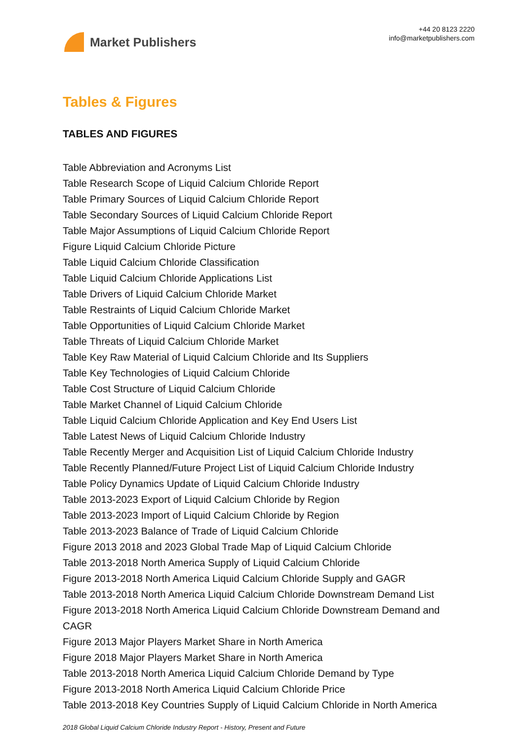Market Publishers
+44 20 8123 2220
info@marketpublishers.com
Tables & Figures
TABLES AND FIGURES
Table Abbreviation and Acronyms List
Table Research Scope of Liquid Calcium Chloride Report
Table Primary Sources of Liquid Calcium Chloride Report
Table Secondary Sources of Liquid Calcium Chloride Report
Table Major Assumptions of Liquid Calcium Chloride Report
Figure Liquid Calcium Chloride Picture
Table Liquid Calcium Chloride Classification
Table Liquid Calcium Chloride Applications List
Table Drivers of Liquid Calcium Chloride Market
Table Restraints of Liquid Calcium Chloride Market
Table Opportunities of Liquid Calcium Chloride Market
Table Threats of Liquid Calcium Chloride Market
Table Key Raw Material of Liquid Calcium Chloride and Its Suppliers
Table Key Technologies of Liquid Calcium Chloride
Table Cost Structure of Liquid Calcium Chloride
Table Market Channel of Liquid Calcium Chloride
Table Liquid Calcium Chloride Application and Key End Users List
Table Latest News of Liquid Calcium Chloride Industry
Table Recently Merger and Acquisition List of Liquid Calcium Chloride Industry
Table Recently Planned/Future Project List of Liquid Calcium Chloride Industry
Table Policy Dynamics Update of Liquid Calcium Chloride Industry
Table 2013-2023 Export of Liquid Calcium Chloride by Region
Table 2013-2023 Import of Liquid Calcium Chloride by Region
Table 2013-2023 Balance of Trade of Liquid Calcium Chloride
Figure 2013 2018 and 2023 Global Trade Map of Liquid Calcium Chloride
Table 2013-2018 North America Supply of Liquid Calcium Chloride
Figure 2013-2018 North America Liquid Calcium Chloride Supply and GAGR
Table 2013-2018 North America Liquid Calcium Chloride Downstream Demand List
Figure 2013-2018 North America Liquid Calcium Chloride Downstream Demand and CAGR
Figure 2013 Major Players Market Share in North America
Figure 2018 Major Players Market Share in North America
Table 2013-2018 North America Liquid Calcium Chloride Demand by Type
Figure 2013-2018 North America Liquid Calcium Chloride Price
Table 2013-2018 Key Countries Supply of Liquid Calcium Chloride in North America
2018 Global Liquid Calcium Chloride Industry Report - History, Present and Future